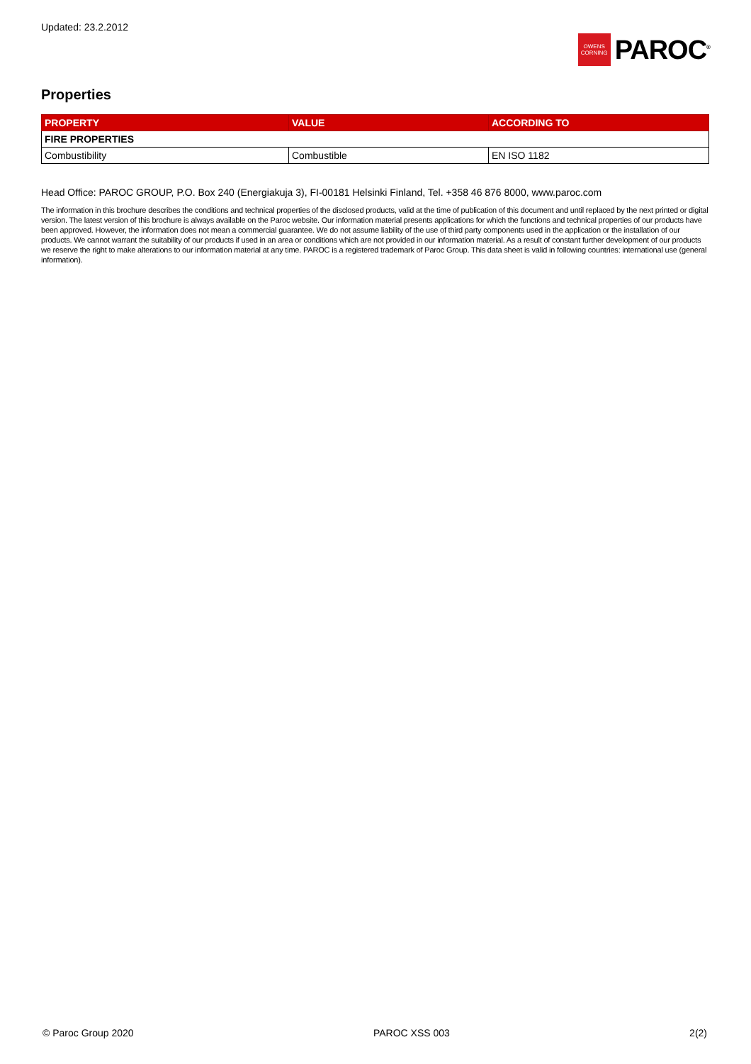Updated: 23.2.2012
OWENS
CORNING
PAROC<sup>®</sup>
Properties
| PROPERTY | VALUE | ACCORDING TO |
| --- | --- | --- |
| FIRE PROPERTIES | | |
| Combustibility | Combustible | EN ISO 1182 |
Head Office: PAROC GROUP, P.O. Box 240 (Energiakuja 3), FI-00181 Helsinki Finland, Tel. +358 46 876 8000, www.paroc.com
The information in this brochure describes the conditions and technical properties of the disclosed products, valid at the time of publication of this document and until replaced by the next printed or digital version. The latest version of this brochure is always available on the Paroc website. Our information material presents applications for which the functions and technical properties of our products have been approved. However, the information does not mean a commercial guarantee. We do not assume liability of the use of third party components used in the application or the installation of our products. We cannot warrant the suitability of our products if used in an area or conditions which are not provided in our information material. As a result of constant further development of our products we reserve the right to make alterations to our information material at any time. PAROC is a registered trademark of Paroc Group. This data sheet is valid in following countries: international use (general information).
© Paroc Group 2020 PAROC XSS 003 2(2)